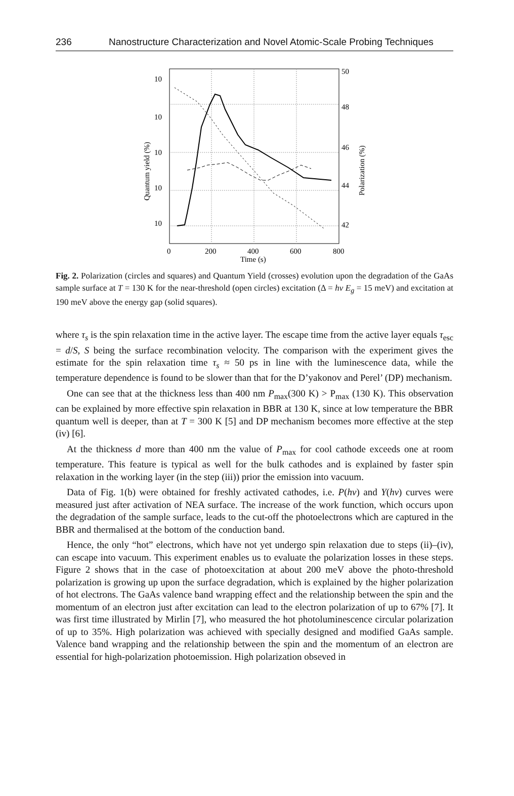236 Nanostructure Characterization and Novel Atomic-Scale Probing Techniques
10
10
10
10
10
50
48
46
44
42
0
200
400
600
800
Time (s)
Quantum yield (%)
Polarization (%)
Fig. 2. Polarization (circles and squares) and Quantum Yield (crosses) evolution upon the degradation of the GaAs sample surface at T = 130 K for the near-threshold (open circles) excitation (Δ = hν E<sub>g</sub> = 15 meV) and excitation at 190 meV above the energy gap (solid squares).
where τ<sub>s</sub> is the spin relaxation time in the active layer. The escape time from the active layer equals τ<sub>esc</sub> = d/S, S being the surface recombination velocity. The comparison with the experiment gives the estimate for the spin relaxation time τ<sub>s</sub> ≈ 50 ps in line with the luminescence data, while the temperature dependence is found to be slower than that for the D’yakonov and Perel’ (DP) mechanism.
One can see that at the thickness less than 400 nm P<sub>max</sub>(300 K) > P<sub>max</sub> (130 K). This observation can be explained by more effective spin relaxation in BBR at 130 K, since at low temperature the BBR quantum well is deeper, than at T = 300 K [5] and DP mechanism becomes more effective at the step (iv) [6].
At the thickness d more than 400 nm the value of P<sub>max</sub> for cool cathode exceeds one at room temperature. This feature is typical as well for the bulk cathodes and is explained by faster spin relaxation in the working layer (in the step (iii)) prior the emission into vacuum.
Data of Fig. 1(b) were obtained for freshly activated cathodes, i.e. P(hν) and Y(hν) curves were measured just after activation of NEA surface. The increase of the work function, which occurs upon the degradation of the sample surface, leads to the cut-off the photoelectrons which are captured in the BBR and thermalised at the bottom of the conduction band.
Hence, the only “hot” electrons, which have not yet undergo spin relaxation due to steps (ii)–(iv), can escape into vacuum. This experiment enables us to evaluate the polarization losses in these steps. Figure 2 shows that in the case of photoexcitation at about 200 meV above the photo-threshold polarization is growing up upon the surface degradation, which is explained by the higher polarization of hot electrons. The GaAs valence band wrapping effect and the relationship between the spin and the momentum of an electron just after excitation can lead to the electron polarization of up to 67% [7]. It was first time illustrated by Mirlin [7], who measured the hot photoluminescence circular polarization of up to 35%. High polarization was achieved with specially designed and modified GaAs sample. Valence band wrapping and the relationship between the spin and the momentum of an electron are essential for high-polarization photoemission. High polarization obseved in